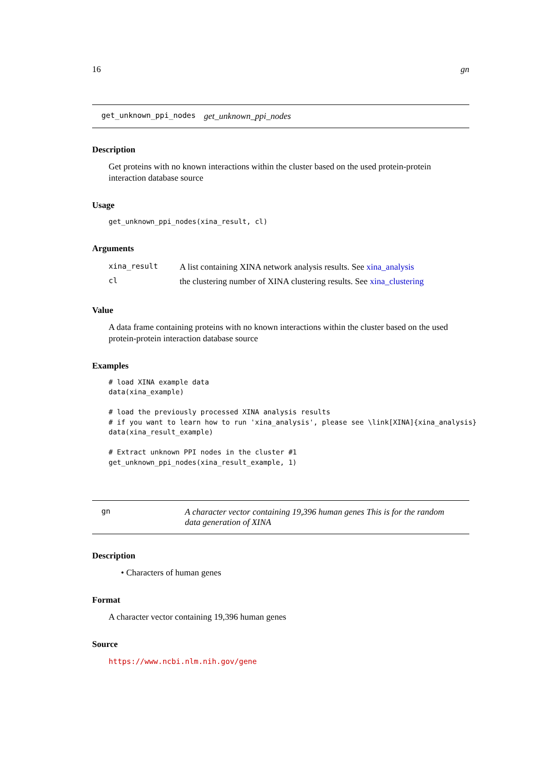16 gn
get_unknown_ppi_nodes get_unknown_ppi_nodes
Description
Get proteins with no known interactions within the cluster based on the used protein-protein interaction database source
Usage
get_unknown_ppi_nodes(xina_result, cl)
Arguments
| xina_result | A list containing XINA network analysis results. See xina_analysis |
| cl | the clustering number of XINA clustering results. See xina_clustering |
Value
A data frame containing proteins with no known interactions within the cluster based on the used protein-protein interaction database source
Examples
# load XINA example data
data(xina_example)

# load the previously processed XINA analysis results
# if you want to learn how to run 'xina_analysis', please see \link[XINA]{xina_analysis}
data(xina_result_example)

# Extract unknown PPI nodes in the cluster #1
get_unknown_ppi_nodes(xina_result_example, 1)
gn A character vector containing 19,396 human genes This is for the random data generation of XINA
Description
• Characters of human genes
Format
A character vector containing 19,396 human genes
Source
https://www.ncbi.nlm.nih.gov/gene